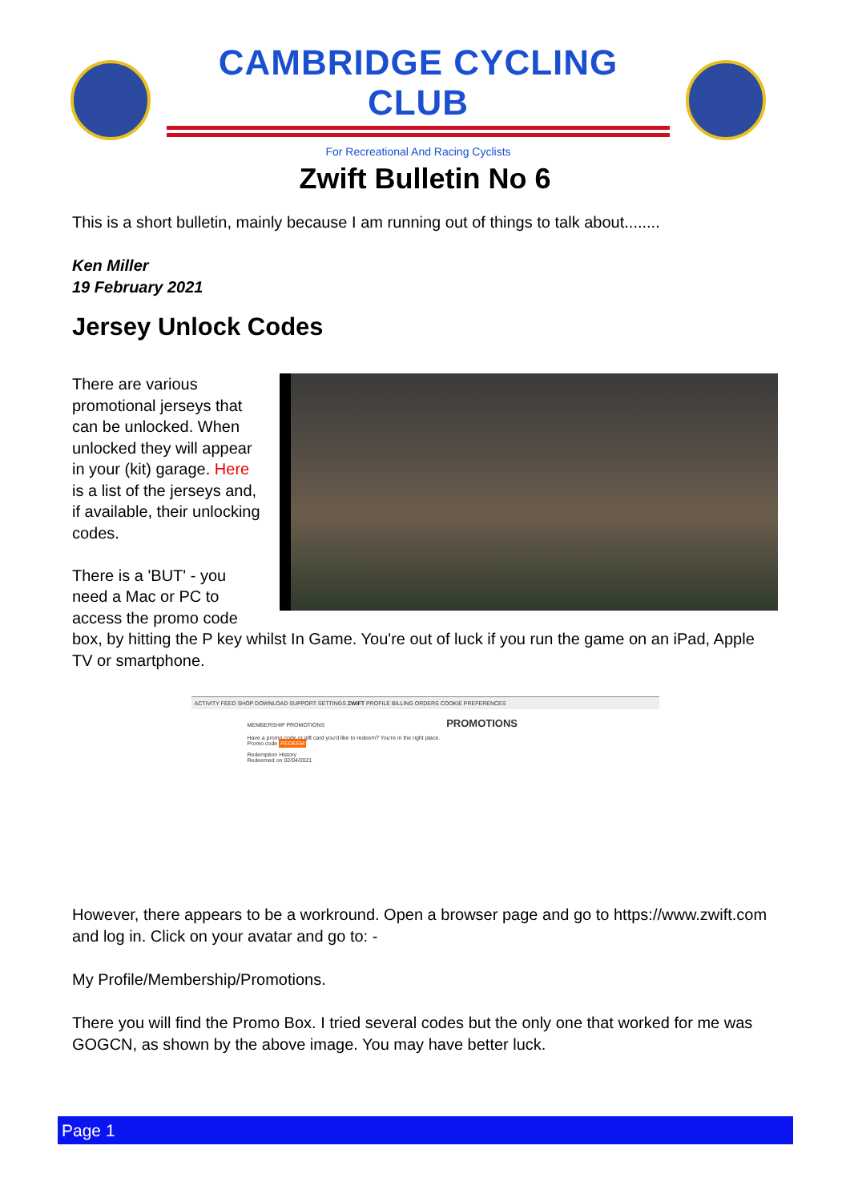CAMBRIDGE CYCLING CLUB
For Recreational And Racing Cyclists
Zwift Bulletin No 6
This is a short bulletin, mainly because I am running out of things to talk about........
Ken Miller
19 February 2021
Jersey Unlock Codes
There are various promotional jerseys that can be unlocked. When unlocked they will appear in your (kit) garage. Here is a list of the jerseys and, if available, their unlocking codes.
There is a 'BUT' - you need a Mac or PC to access the promo code box, by hitting the P key whilst In Game. You're out of luck if you run the game on an iPad, Apple TV or smartphone.
ACTIVITY FEED SHOP DOWNLOAD SUPPORT SETTINGS ZWIFT PROFILE BILLING ORDERS COOKIE PREFERENCES
MEMBERSHIP PROMOTIONS PROMOTIONS
Have a promo code or gift card you'd like to redeem? You're in the right place.
Promo code REDEEM
Redemption History
Redeemed on 02/04/2021
However, there appears to be a workround. Open a browser page and go to https://www.zwift.com and log in. Click on your avatar and go to: -
My Profile/Membership/Promotions.
There you will find the Promo Box. I tried several codes but the only one that worked for me was GOGCN, as shown by the above image. You may have better luck.
Page 1